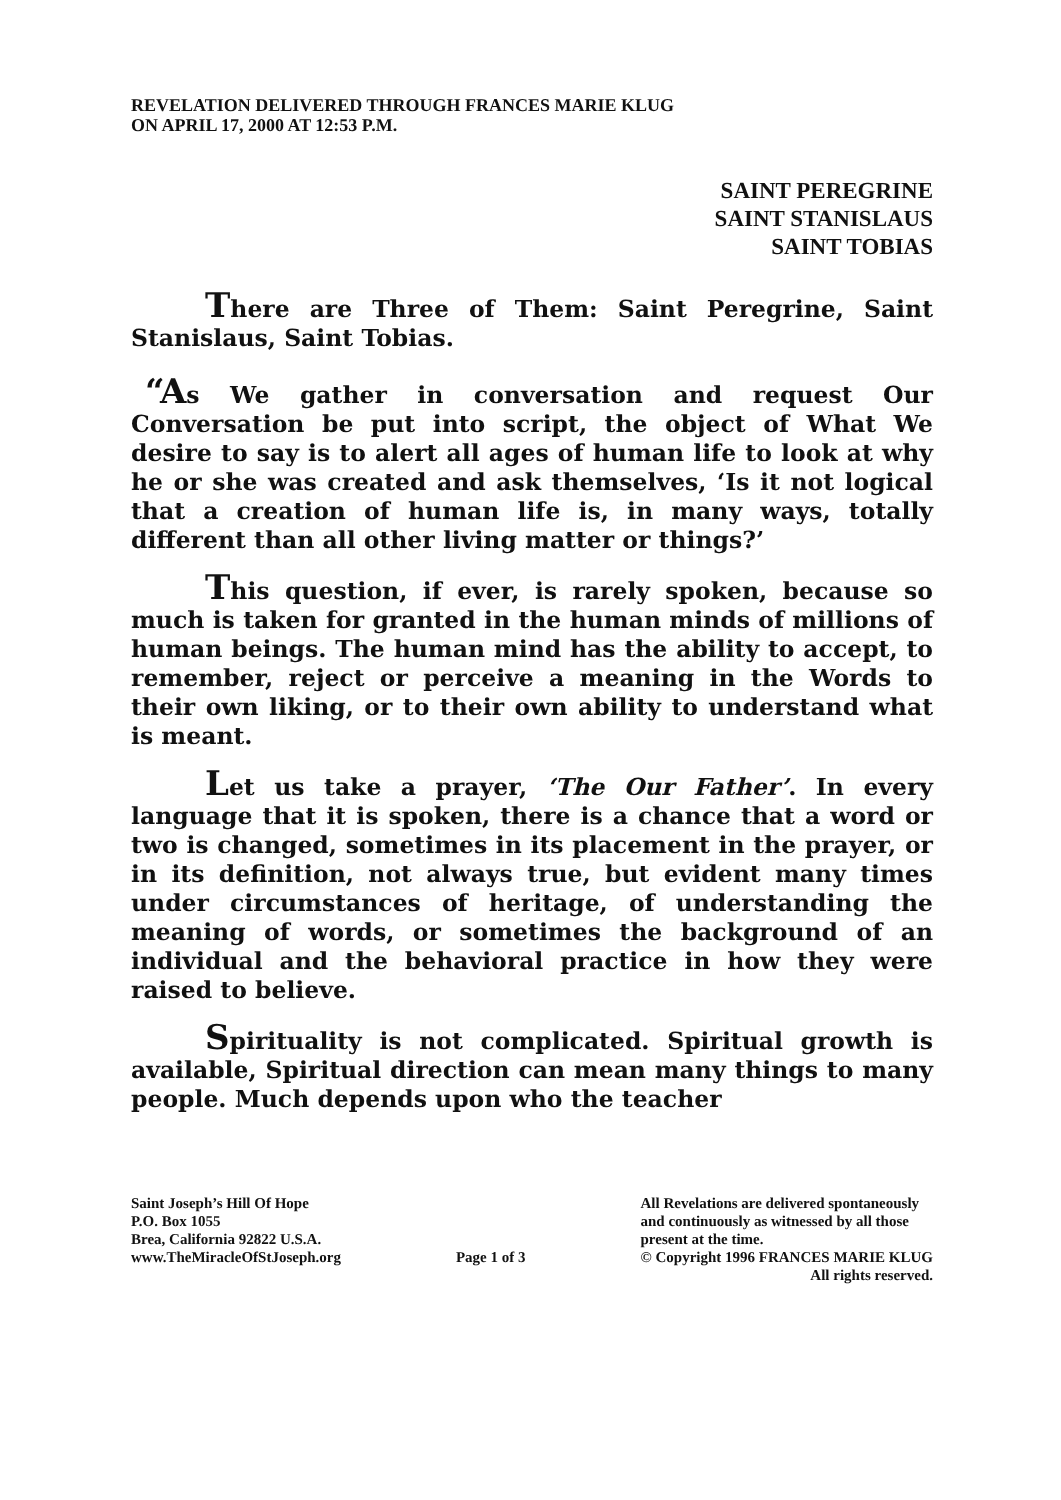REVELATION DELIVERED THROUGH FRANCES MARIE KLUG
ON APRIL 17, 2000 AT 12:53 P.M.
SAINT PEREGRINE
SAINT STANISLAUS
SAINT TOBIAS
There are Three of Them: Saint Peregrine, Saint Stanislaus, Saint Tobias.
“As We gather in conversation and request Our Conversation be put into script, the object of What We desire to say is to alert all ages of human life to look at why he or she was created and ask themselves, ‘Is it not logical that a creation of human life is, in many ways, totally different than all other living matter or things?’
This question, if ever, is rarely spoken, because so much is taken for granted in the human minds of millions of human beings. The human mind has the ability to accept, to remember, reject or perceive a meaning in the Words to their own liking, or to their own ability to understand what is meant.
Let us take a prayer, ‘The Our Father’. In every language that it is spoken, there is a chance that a word or two is changed, sometimes in its placement in the prayer, or in its definition, not always true, but evident many times under circumstances of heritage, of understanding the meaning of words, or sometimes the background of an individual and the behavioral practice in how they were raised to believe.
Spirituality is not complicated. Spiritual growth is available, Spiritual direction can mean many things to many people. Much depends upon who the teacher
Saint Joseph’s Hill Of Hope
P.O. Box 1055
Brea, California 92822 U.S.A.
www.TheMiracleOfStJoseph.org
Page 1 of 3 All Revelations are delivered spontaneously
and continuously as witnessed by all those
present at the time.
© Copyright 1996 FRANCES MARIE KLUG
All rights reserved.